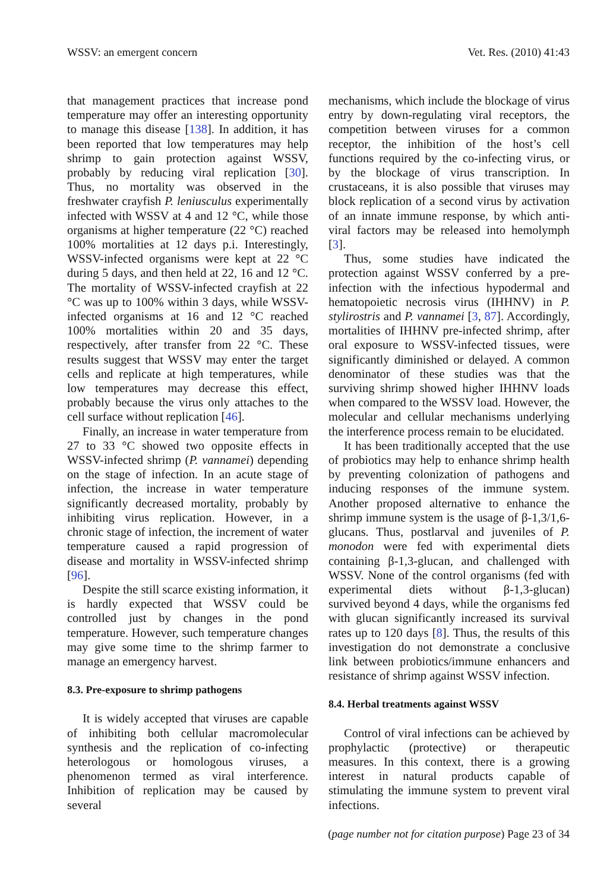WSSV: an emergent concern Vet. Res. (2010) 41:43
that management practices that increase pond temperature may offer an interesting opportunity to manage this disease [138]. In addition, it has been reported that low temperatures may help shrimp to gain protection against WSSV, probably by reducing viral replication [30]. Thus, no mortality was observed in the freshwater crayfish P. leniusculus experimentally infected with WSSV at 4 and 12 °C, while those organisms at higher temperature (22 °C) reached 100% mortalities at 12 days p.i. Interestingly, WSSV-infected organisms were kept at 22 °C during 5 days, and then held at 22, 16 and 12 °C. The mortality of WSSV-infected crayfish at 22 °C was up to 100% within 3 days, while WSSV-infected organisms at 16 and 12 °C reached 100% mortalities within 20 and 35 days, respectively, after transfer from 22 °C. These results suggest that WSSV may enter the target cells and replicate at high temperatures, while low temperatures may decrease this effect, probably because the virus only attaches to the cell surface without replication [46].
Finally, an increase in water temperature from 27 to 33 °C showed two opposite effects in WSSV-infected shrimp (P. vannamei) depending on the stage of infection. In an acute stage of infection, the increase in water temperature significantly decreased mortality, probably by inhibiting virus replication. However, in a chronic stage of infection, the increment of water temperature caused a rapid progression of disease and mortality in WSSV-infected shrimp [96].
Despite the still scarce existing information, it is hardly expected that WSSV could be controlled just by changes in the pond temperature. However, such temperature changes may give some time to the shrimp farmer to manage an emergency harvest.
8.3. Pre-exposure to shrimp pathogens
It is widely accepted that viruses are capable of inhibiting both cellular macromolecular synthesis and the replication of co-infecting heterologous or homologous viruses, a phenomenon termed as viral interference. Inhibition of replication may be caused by several
mechanisms, which include the blockage of virus entry by down-regulating viral receptors, the competition between viruses for a common receptor, the inhibition of the host’s cell functions required by the co-infecting virus, or by the blockage of virus transcription. In crustaceans, it is also possible that viruses may block replication of a second virus by activation of an innate immune response, by which anti-viral factors may be released into hemolymph [3].
Thus, some studies have indicated the protection against WSSV conferred by a pre-infection with the infectious hypodermal and hematopoietic necrosis virus (IHHNV) in P. stylirostris and P. vannamei [3, 87]. Accordingly, mortalities of IHHNV pre-infected shrimp, after oral exposure to WSSV-infected tissues, were significantly diminished or delayed. A common denominator of these studies was that the surviving shrimp showed higher IHHNV loads when compared to the WSSV load. However, the molecular and cellular mechanisms underlying the interference process remain to be elucidated.
It has been traditionally accepted that the use of probiotics may help to enhance shrimp health by preventing colonization of pathogens and inducing responses of the immune system. Another proposed alternative to enhance the shrimp immune system is the usage of β-1,3/1,6-glucans. Thus, postlarval and juveniles of P. monodon were fed with experimental diets containing β-1,3-glucan, and challenged with WSSV. None of the control organisms (fed with experimental diets without β-1,3-glucan) survived beyond 4 days, while the organisms fed with glucan significantly increased its survival rates up to 120 days [8]. Thus, the results of this investigation do not demonstrate a conclusive link between probiotics/immune enhancers and resistance of shrimp against WSSV infection.
8.4. Herbal treatments against WSSV
Control of viral infections can be achieved by prophylactic (protective) or therapeutic measures. In this context, there is a growing interest in natural products capable of stimulating the immune system to prevent viral infections.
(page number not for citation purpose) Page 23 of 34